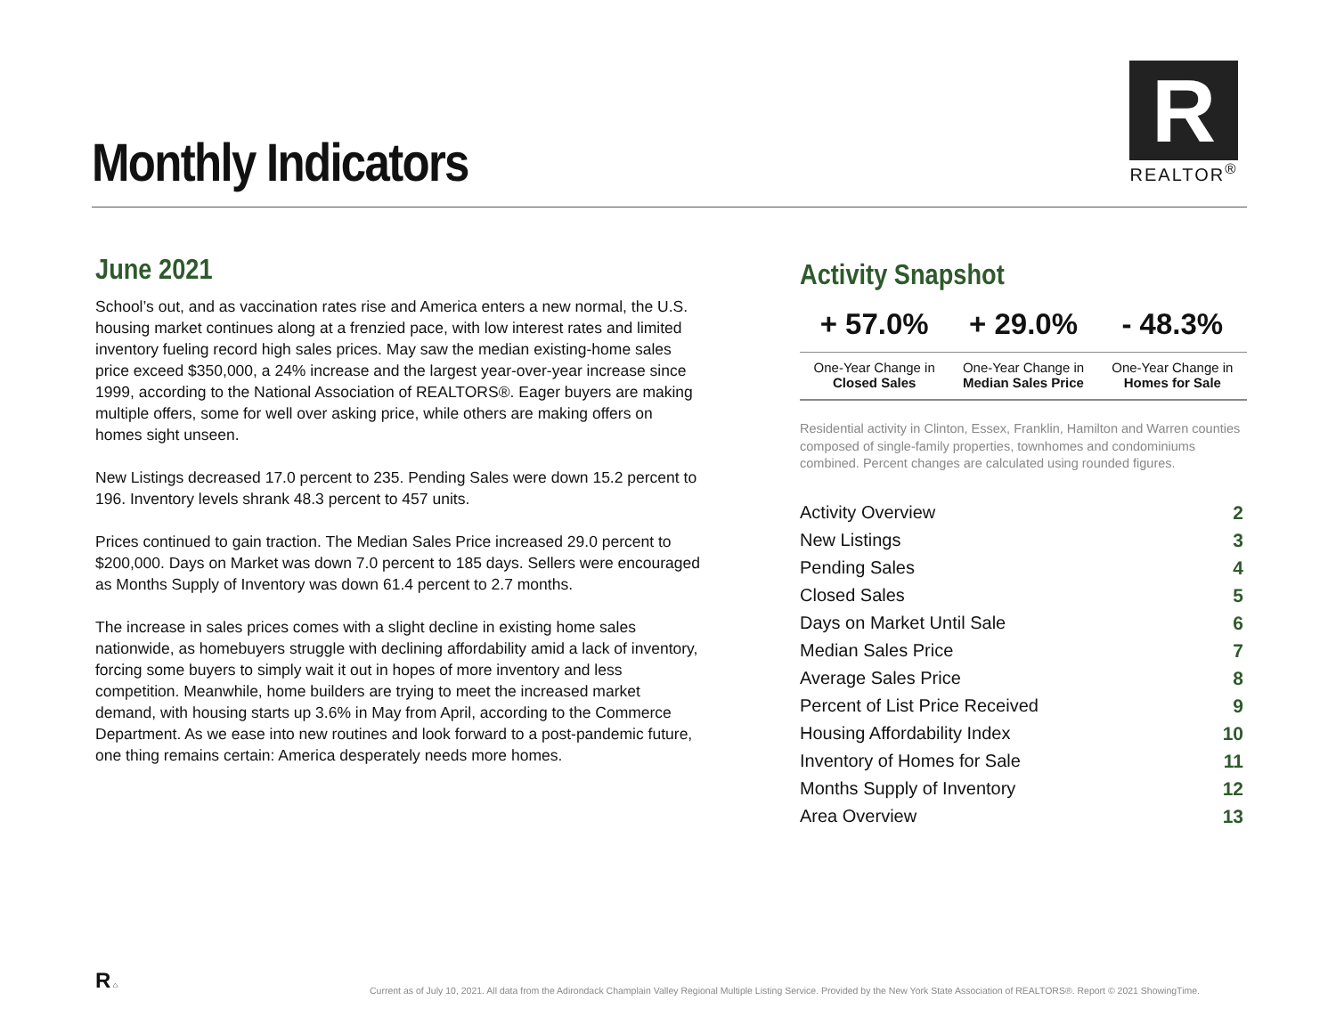Monthly Indicators
R
REALTOR<sup>®</sup>
June 2021
School’s out, and as vaccination rates rise and America enters a new normal, the U.S. housing market continues along at a frenzied pace, with low interest rates and limited inventory fueling record high sales prices. May saw the median existing-home sales price exceed $350,000, a 24% increase and the largest year-over-year increase since 1999, according to the National Association of REALTORS®. Eager buyers are making multiple offers, some for well over asking price, while others are making offers on homes sight unseen.
New Listings decreased 17.0 percent to 235. Pending Sales were down 15.2 percent to 196. Inventory levels shrank 48.3 percent to 457 units.
Prices continued to gain traction. The Median Sales Price increased 29.0 percent to $200,000. Days on Market was down 7.0 percent to 185 days. Sellers were encouraged as Months Supply of Inventory was down 61.4 percent to 2.7 months.
The increase in sales prices comes with a slight decline in existing home sales nationwide, as homebuyers struggle with declining affordability amid a lack of inventory, forcing some buyers to simply wait it out in hopes of more inventory and less competition. Meanwhile, home builders are trying to meet the increased market demand, with housing starts up 3.6% in May from April, according to the Commerce Department. As we ease into new routines and look forward to a post-pandemic future, one thing remains certain: America desperately needs more homes.
Activity Snapshot
| + 57.0% | + 29.0% | - 48.3% |
| --- | --- | --- |
| One-Year Change in Closed Sales | One-Year Change in Median Sales Price | One-Year Change in Homes for Sale |
Residential activity in Clinton, Essex, Franklin, Hamilton and Warren counties composed of single-family properties, townhomes and condominiums combined. Percent changes are calculated using rounded figures.
| Activity Overview | 2 |
| New Listings | 3 |
| Pending Sales | 4 |
| Closed Sales | 5 |
| Days on Market Until Sale | 6 |
| Median Sales Price | 7 |
| Average Sales Price | 8 |
| Percent of List Price Received | 9 |
| Housing Affordability Index | 10 |
| Inventory of Homes for Sale | 11 |
| Months Supply of Inventory | 12 |
| Area Overview | 13 |
R ⌂
Current as of July 10, 2021. All data from the Adirondack Champlain Valley Regional Multiple Listing Service. Provided by the New York State Association of REALTORS®. Report © 2021 ShowingTime.